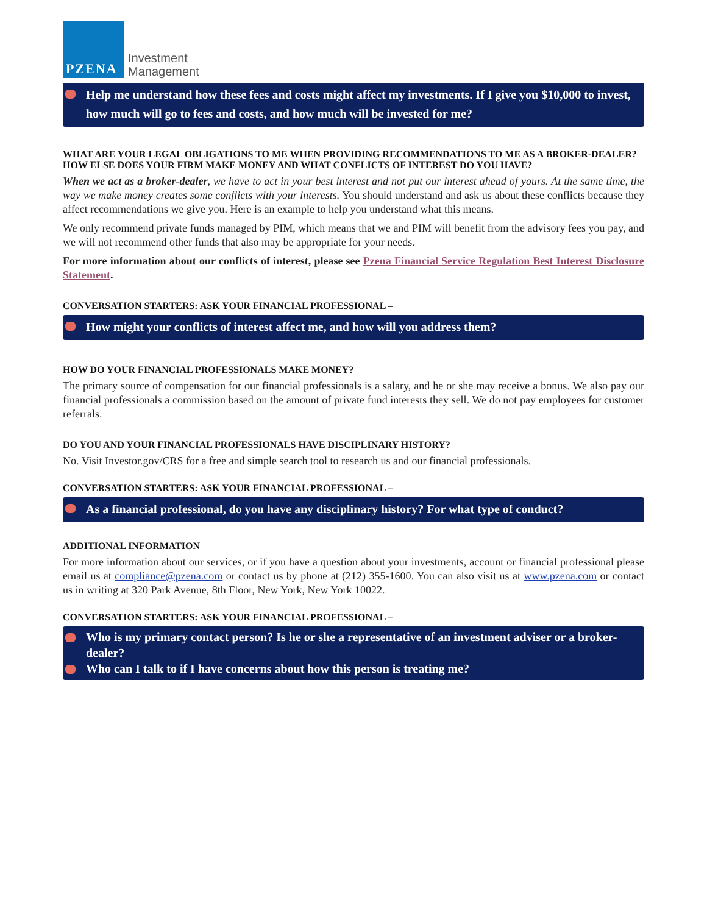PZENA
Investment
Management
Help me understand how these fees and costs might affect my investments. If I give you $10,000 to invest, how much will go to fees and costs, and how much will be invested for me?
WHAT ARE YOUR LEGAL OBLIGATIONS TO ME WHEN PROVIDING RECOMMENDATIONS TO ME AS A BROKER-DEALER? HOW ELSE DOES YOUR FIRM MAKE MONEY AND WHAT CONFLICTS OF INTEREST DO YOU HAVE?
When we act as a broker-dealer, we have to act in your best interest and not put our interest ahead of yours. At the same time, the way we make money creates some conflicts with your interests. You should understand and ask us about these conflicts because they affect recommendations we give you. Here is an example to help you understand what this means.
We only recommend private funds managed by PIM, which means that we and PIM will benefit from the advisory fees you pay, and we will not recommend other funds that also may be appropriate for your needs.
For more information about our conflicts of interest, please see Pzena Financial Service Regulation Best Interest Disclosure Statement.
CONVERSATION STARTERS: ASK YOUR FINANCIAL PROFESSIONAL –
How might your conflicts of interest affect me, and how will you address them?
HOW DO YOUR FINANCIAL PROFESSIONALS MAKE MONEY?
The primary source of compensation for our financial professionals is a salary, and he or she may receive a bonus. We also pay our financial professionals a commission based on the amount of private fund interests they sell. We do not pay employees for customer referrals.
DO YOU AND YOUR FINANCIAL PROFESSIONALS HAVE DISCIPLINARY HISTORY?
No. Visit Investor.gov/CRS for a free and simple search tool to research us and our financial professionals.
CONVERSATION STARTERS: ASK YOUR FINANCIAL PROFESSIONAL –
As a financial professional, do you have any disciplinary history? For what type of conduct?
ADDITIONAL INFORMATION
For more information about our services, or if you have a question about your investments, account or financial professional please email us at compliance@pzena.com or contact us by phone at (212) 355-1600. You can also visit us at www.pzena.com or contact us in writing at 320 Park Avenue, 8th Floor, New York, New York 10022.
CONVERSATION STARTERS: ASK YOUR FINANCIAL PROFESSIONAL –
Who is my primary contact person? Is he or she a representative of an investment adviser or a broker-dealer?
Who can I talk to if I have concerns about how this person is treating me?